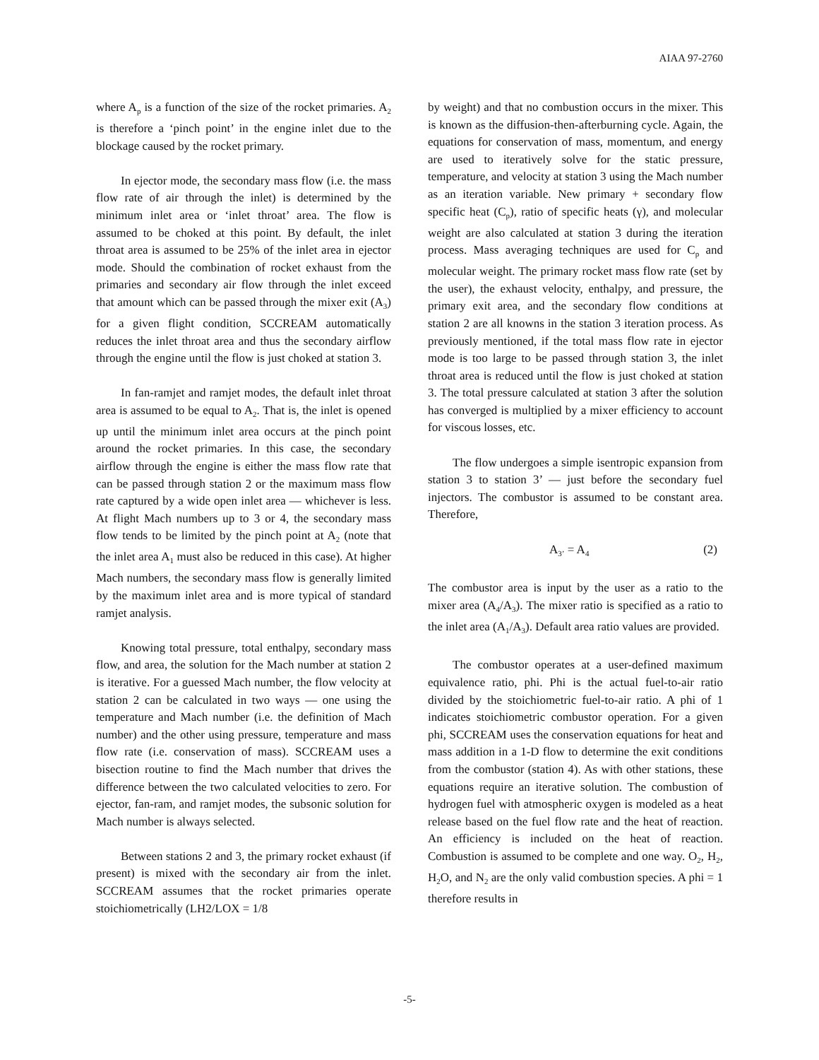AIAA 97-2760
where A<sub>p</sub> is a function of the size of the rocket primaries. A<sub>2</sub> is therefore a ‘pinch point’ in the engine inlet due to the blockage caused by the rocket primary.
In ejector mode, the secondary mass flow (i.e. the mass flow rate of air through the inlet) is determined by the minimum inlet area or ‘inlet throat’ area. The flow is assumed to be choked at this point. By default, the inlet throat area is assumed to be 25% of the inlet area in ejector mode. Should the combination of rocket exhaust from the primaries and secondary air flow through the inlet exceed that amount which can be passed through the mixer exit (A<sub>3</sub>) for a given flight condition, SCCREAM automatically reduces the inlet throat area and thus the secondary airflow through the engine until the flow is just choked at station 3.
In fan-ramjet and ramjet modes, the default inlet throat area is assumed to be equal to A<sub>2</sub>. That is, the inlet is opened up until the minimum inlet area occurs at the pinch point around the rocket primaries. In this case, the secondary airflow through the engine is either the mass flow rate that can be passed through station 2 or the maximum mass flow rate captured by a wide open inlet area — whichever is less. At flight Mach numbers up to 3 or 4, the secondary mass flow tends to be limited by the pinch point at A<sub>2</sub> (note that the inlet area A<sub>1</sub> must also be reduced in this case). At higher Mach numbers, the secondary mass flow is generally limited by the maximum inlet area and is more typical of standard ramjet analysis.
Knowing total pressure, total enthalpy, secondary mass flow, and area, the solution for the Mach number at station 2 is iterative. For a guessed Mach number, the flow velocity at station 2 can be calculated in two ways — one using the temperature and Mach number (i.e. the definition of Mach number) and the other using pressure, temperature and mass flow rate (i.e. conservation of mass). SCCREAM uses a bisection routine to find the Mach number that drives the difference between the two calculated velocities to zero. For ejector, fan-ram, and ramjet modes, the subsonic solution for Mach number is always selected.
Between stations 2 and 3, the primary rocket exhaust (if present) is mixed with the secondary air from the inlet. SCCREAM assumes that the rocket primaries operate stoichiometrically (LH2/LOX = 1/8
by weight) and that no combustion occurs in the mixer. This is known as the diffusion-then-afterburning cycle. Again, the equations for conservation of mass, momentum, and energy are used to iteratively solve for the static pressure, temperature, and velocity at station 3 using the Mach number as an iteration variable. New primary + secondary flow specific heat (C<sub>p</sub>), ratio of specific heats (γ), and molecular weight are also calculated at station 3 during the iteration process. Mass averaging techniques are used for C<sub>p</sub> and molecular weight. The primary rocket mass flow rate (set by the user), the exhaust velocity, enthalpy, and pressure, the primary exit area, and the secondary flow conditions at station 2 are all knowns in the station 3 iteration process. As previously mentioned, if the total mass flow rate in ejector mode is too large to be passed through station 3, the inlet throat area is reduced until the flow is just choked at station 3. The total pressure calculated at station 3 after the solution has converged is multiplied by a mixer efficiency to account for viscous losses, etc.
The flow undergoes a simple isentropic expansion from station 3 to station 3’ — just before the secondary fuel injectors. The combustor is assumed to be constant area. Therefore,
A<sub>3’</sub> = A<sub>4</sub> (2)
The combustor area is input by the user as a ratio to the mixer area (A<sub>4</sub>/A<sub>3</sub>). The mixer ratio is specified as a ratio to the inlet area (A<sub>1</sub>/A<sub>3</sub>). Default area ratio values are provided.
The combustor operates at a user-defined maximum equivalence ratio, phi. Phi is the actual fuel-to-air ratio divided by the stoichiometric fuel-to-air ratio. A phi of 1 indicates stoichiometric combustor operation. For a given phi, SCCREAM uses the conservation equations for heat and mass addition in a 1-D flow to determine the exit conditions from the combustor (station 4). As with other stations, these equations require an iterative solution. The combustion of hydrogen fuel with atmospheric oxygen is modeled as a heat release based on the fuel flow rate and the heat of reaction. An efficiency is included on the heat of reaction. Combustion is assumed to be complete and one way. O<sub>2</sub>, H<sub>2</sub>, H<sub>2</sub>O, and N<sub>2</sub> are the only valid combustion species. A phi = 1 therefore results in
-5-